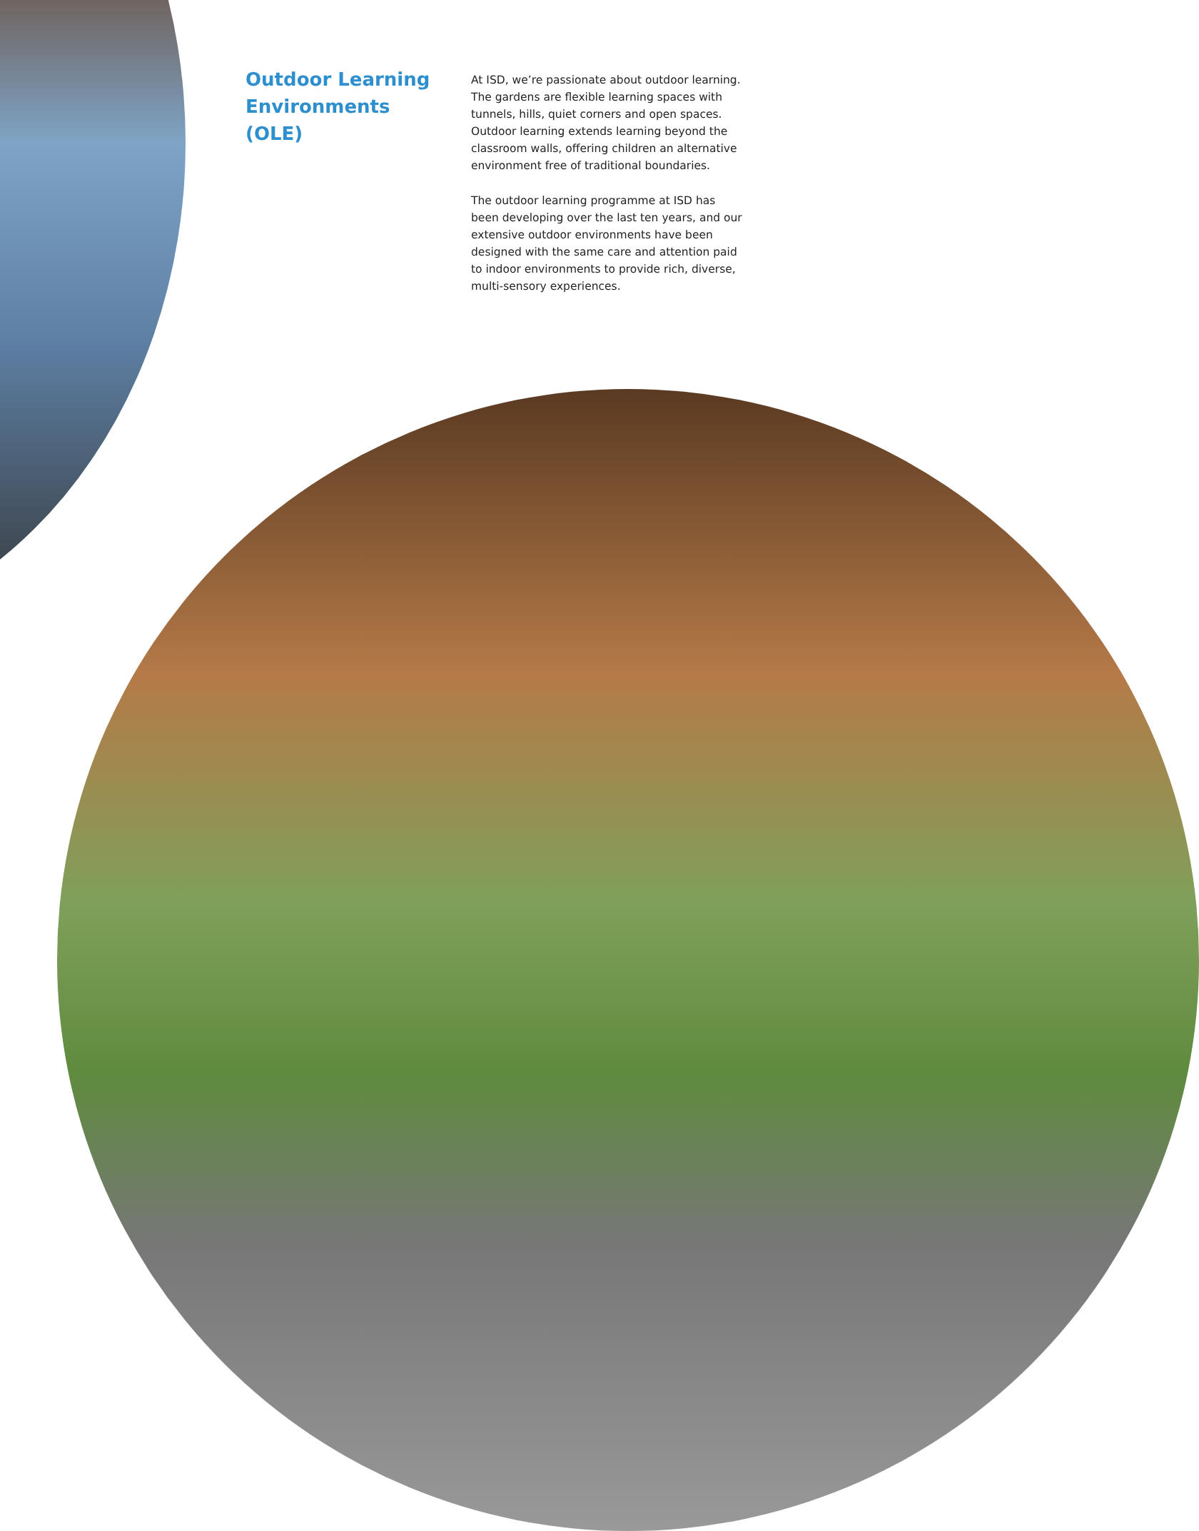Outdoor Learning Environments (OLE)
At ISD, we’re passionate about outdoor learning. The gardens are flexible learning spaces with tunnels, hills, quiet corners and open spaces. Outdoor learning extends learning beyond the classroom walls, offering children an alternative environment free of traditional boundaries.
The outdoor learning programme at ISD has been developing over the last ten years, and our extensive outdoor environments have been designed with the same care and attention paid to indoor environments to provide rich, diverse, multi-sensory experiences.